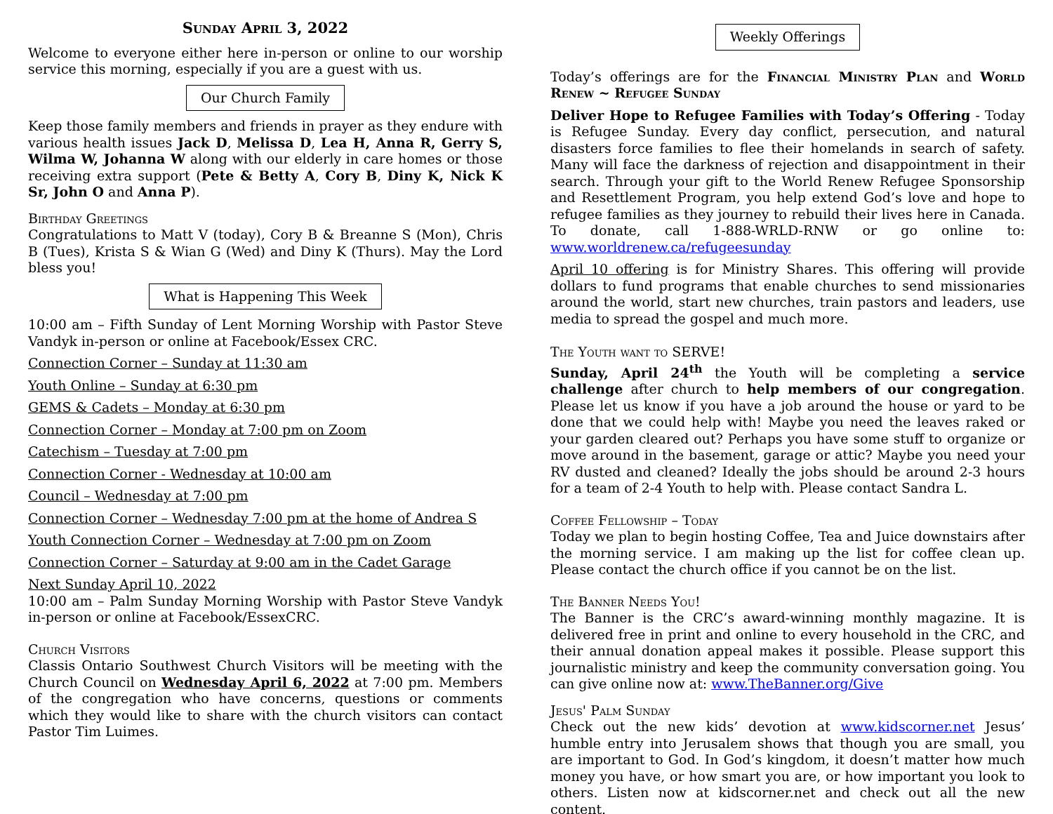Sunday April 3, 2022
Welcome to everyone either here in-person or online to our worship service this morning, especially if you are a guest with us.
Our Church Family
Keep those family members and friends in prayer as they endure with various health issues Jack D, Melissa D, Lea H, Anna R, Gerry S, Wilma W, Johanna W along with our elderly in care homes or those receiving extra support (Pete & Betty A, Cory B, Diny K, Nick K Sr, John O and Anna P).
Birthday Greetings
Congratulations to Matt V (today), Cory B & Breanne S (Mon), Chris B (Tues), Krista S & Wian G (Wed) and Diny K (Thurs). May the Lord bless you!
What is Happening This Week
10:00 am – Fifth Sunday of Lent Morning Worship with Pastor Steve Vandyk in-person or online at Facebook/Essex CRC.
Connection Corner – Sunday at 11:30 am
Youth Online – Sunday at 6:30 pm
GEMS & Cadets – Monday at 6:30 pm
Connection Corner – Monday at 7:00 pm on Zoom
Catechism – Tuesday at 7:00 pm
Connection Corner - Wednesday at 10:00 am
Council – Wednesday at 7:00 pm
Connection Corner – Wednesday 7:00 pm at the home of Andrea S
Youth Connection Corner – Wednesday at 7:00 pm on Zoom
Connection Corner – Saturday at 9:00 am in the Cadet Garage
Next Sunday April 10, 2022
10:00 am – Palm Sunday Morning Worship with Pastor Steve Vandyk in-person or online at Facebook/EssexCRC.
Church Visitors
Classis Ontario Southwest Church Visitors will be meeting with the Church Council on Wednesday April 6, 2022 at 7:00 pm. Members of the congregation who have concerns, questions or comments which they would like to share with the church visitors can contact Pastor Tim Luimes.
Weekly Offerings
Today’s offerings are for the Financial Ministry Plan and World Renew ~ Refugee Sunday
Deliver Hope to Refugee Families with Today’s Offering - Today is Refugee Sunday. Every day conflict, persecution, and natural disasters force families to flee their homelands in search of safety. Many will face the darkness of rejection and disappointment in their search. Through your gift to the World Renew Refugee Sponsorship and Resettlement Program, you help extend God’s love and hope to refugee families as they journey to rebuild their lives here in Canada. To donate, call 1-888-WRLD-RNW or go online to: www.worldrenew.ca/refugeesunday
April 10 offering is for Ministry Shares. This offering will provide dollars to fund programs that enable churches to send missionaries around the world, start new churches, train pastors and leaders, use media to spread the gospel and much more.
The Youth want to SERVE!
Sunday, April 24<sup>th</sup> the Youth will be completing a service challenge after church to help members of our congregation. Please let us know if you have a job around the house or yard to be done that we could help with! Maybe you need the leaves raked or your garden cleared out? Perhaps you have some stuff to organize or move around in the basement, garage or attic? Maybe you need your RV dusted and cleaned? Ideally the jobs should be around 2-3 hours for a team of 2-4 Youth to help with. Please contact Sandra L.
Coffee Fellowship – Today
Today we plan to begin hosting Coffee, Tea and Juice downstairs after the morning service. I am making up the list for coffee clean up. Please contact the church office if you cannot be on the list.
The Banner Needs You!
The Banner is the CRC’s award-winning monthly magazine. It is delivered free in print and online to every household in the CRC, and their annual donation appeal makes it possible. Please support this journalistic ministry and keep the community conversation going. You can give online now at: www.TheBanner.org/Give
Jesus' Palm Sunday
Check out the new kids’ devotion at www.kidscorner.net Jesus’ humble entry into Jerusalem shows that though you are small, you are important to God. In God’s kingdom, it doesn’t matter how much money you have, or how smart you are, or how important you look to others. Listen now at kidscorner.net and check out all the new content.